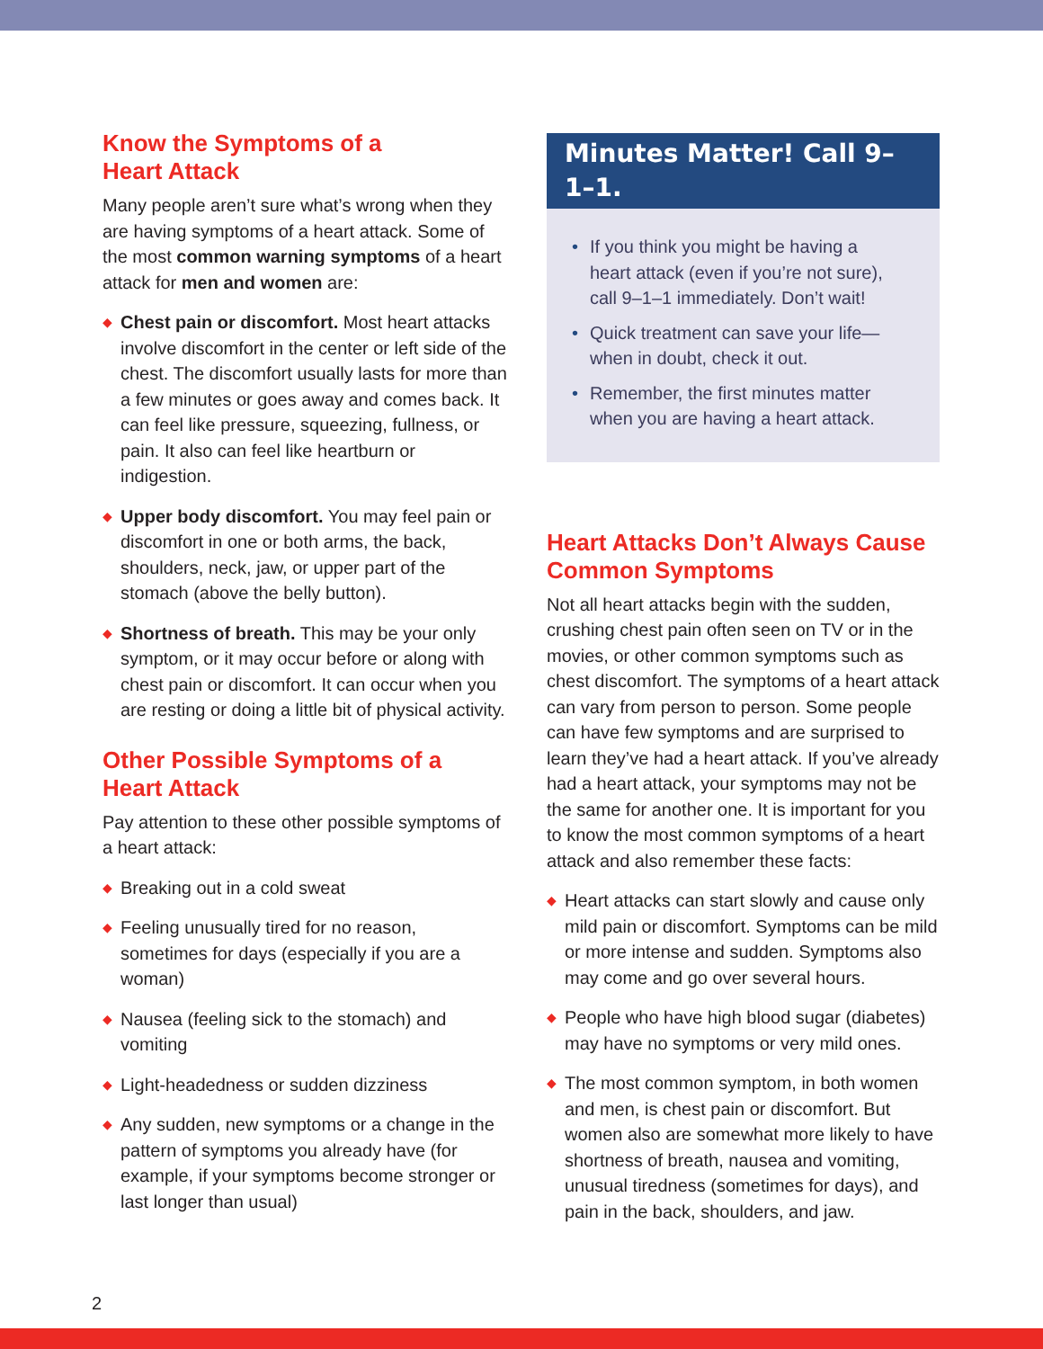Know the Symptoms of a
Heart Attack
Many people aren’t sure what’s wrong when they are having symptoms of a heart attack. Some of the most common warning symptoms of a heart attack for men and women are:
◆ Chest pain or discomfort. Most heart attacks involve discomfort in the center or left side of the chest. The discomfort usually lasts for more than a few minutes or goes away and comes back. It can feel like pressure, squeezing, fullness, or pain. It also can feel like heartburn or indigestion.
◆ Upper body discomfort. You may feel pain or discomfort in one or both arms, the back, shoulders, neck, jaw, or upper part of the stomach (above the belly button).
◆ Shortness of breath. This may be your only symptom, or it may occur before or along with chest pain or discomfort. It can occur when you are resting or doing a little bit of physical activity.
Other Possible Symptoms of a
Heart Attack
Pay attention to these other possible symptoms of a heart attack:
◆ Breaking out in a cold sweat
◆ Feeling unusually tired for no reason, sometimes for days (especially if you are a woman)
◆ Nausea (feeling sick to the stomach) and vomiting
◆ Light-headedness or sudden dizziness
◆ Any sudden, new symptoms or a change in the pattern of symptoms you already have (for example, if your symptoms become stronger or last longer than usual)
Minutes Matter! Call 9–1–1.
• If you think you might be having a heart attack (even if you’re not sure), call 9–1–1 immediately. Don’t wait!
• Quick treatment can save your life— when in doubt, check it out.
• Remember, the first minutes matter when you are having a heart attack.
Heart Attacks Don’t Always Cause Common Symptoms
Not all heart attacks begin with the sudden, crushing chest pain often seen on TV or in the movies, or other common symptoms such as chest discomfort. The symptoms of a heart attack can vary from person to person. Some people can have few symptoms and are surprised to learn they’ve had a heart attack. If you’ve already had a heart attack, your symptoms may not be the same for another one. It is important for you to know the most common symptoms of a heart attack and also remember these facts:
◆ Heart attacks can start slowly and cause only mild pain or discomfort. Symptoms can be mild or more intense and sudden. Symptoms also may come and go over several hours.
◆ People who have high blood sugar (diabetes) may have no symptoms or very mild ones.
◆ The most common symptom, in both women and men, is chest pain or discomfort. But women also are somewhat more likely to have shortness of breath, nausea and vomiting, unusual tiredness (sometimes for days), and pain in the back, shoulders, and jaw.
2